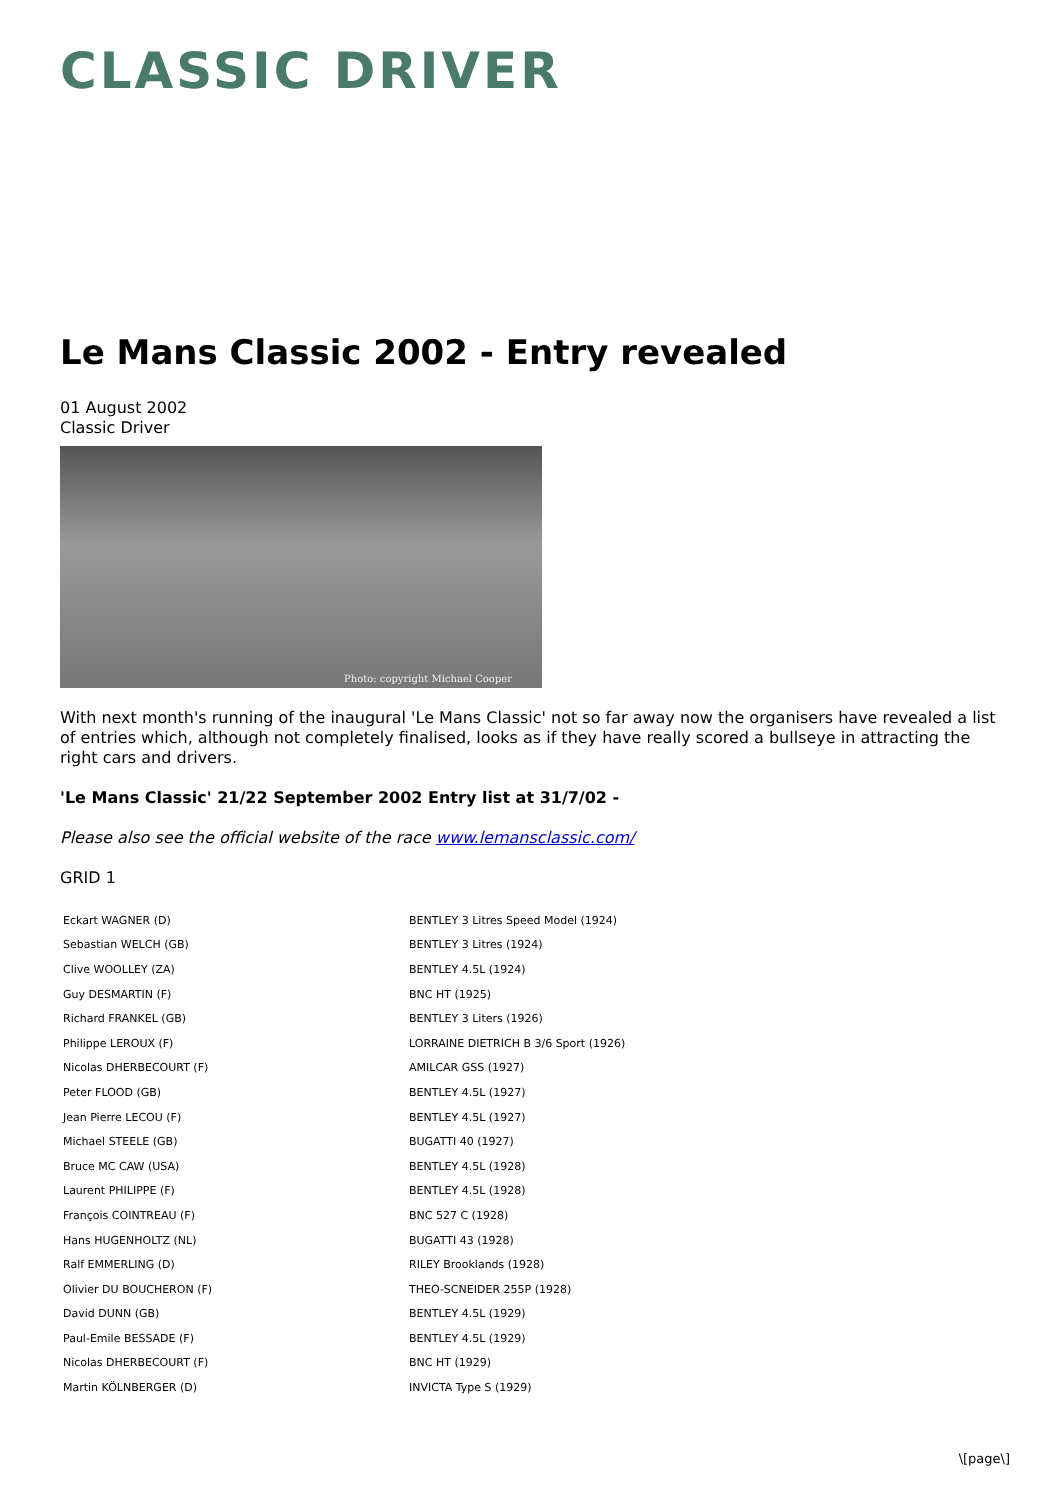CLASSIC DRIVER
Le Mans Classic 2002 - Entry revealed
01 August 2002
Classic Driver
Photo: copyright Michael Cooper
With next month's running of the inaugural 'Le Mans Classic' not so far away now the organisers have revealed a list of entries which, although not completely finalised, looks as if they have really scored a bullseye in attracting the right cars and drivers.
'Le Mans Classic' 21/22 September 2002 Entry list at 31/7/02 -
Please also see the official website of the race www.lemansclassic.com/
GRID 1
| Eckart WAGNER (D) | BENTLEY 3 Litres Speed Model (1924) |
| Sebastian WELCH (GB) | BENTLEY 3 Litres (1924) |
| Clive WOOLLEY (ZA) | BENTLEY 4.5L (1924) |
| Guy DESMARTIN (F) | BNC HT (1925) |
| Richard FRANKEL (GB) | BENTLEY 3 Liters (1926) |
| Philippe LEROUX (F) | LORRAINE DIETRICH B 3/6 Sport (1926) |
| Nicolas DHERBECOURT (F) | AMILCAR GSS (1927) |
| Peter FLOOD (GB) | BENTLEY 4.5L (1927) |
| Jean Pierre LECOU (F) | BENTLEY 4.5L (1927) |
| Michael STEELE (GB) | BUGATTI 40 (1927) |
| Bruce MC CAW (USA) | BENTLEY 4.5L (1928) |
| Laurent PHILIPPE (F) | BENTLEY 4.5L (1928) |
| François COINTREAU (F) | BNC 527 C (1928) |
| Hans HUGENHOLTZ (NL) | BUGATTI 43 (1928) |
| Ralf EMMERLING (D) | RILEY Brooklands (1928) |
| Olivier DU BOUCHERON (F) | THEO-SCNEIDER 255P (1928) |
| David DUNN (GB) | BENTLEY 4.5L (1929) |
| Paul-Emile BESSADE (F) | BENTLEY 4.5L (1929) |
| Nicolas DHERBECOURT (F) | BNC HT (1929) |
| Martin KÖLNBERGER (D) | INVICTA Type S (1929) |
\[page\]